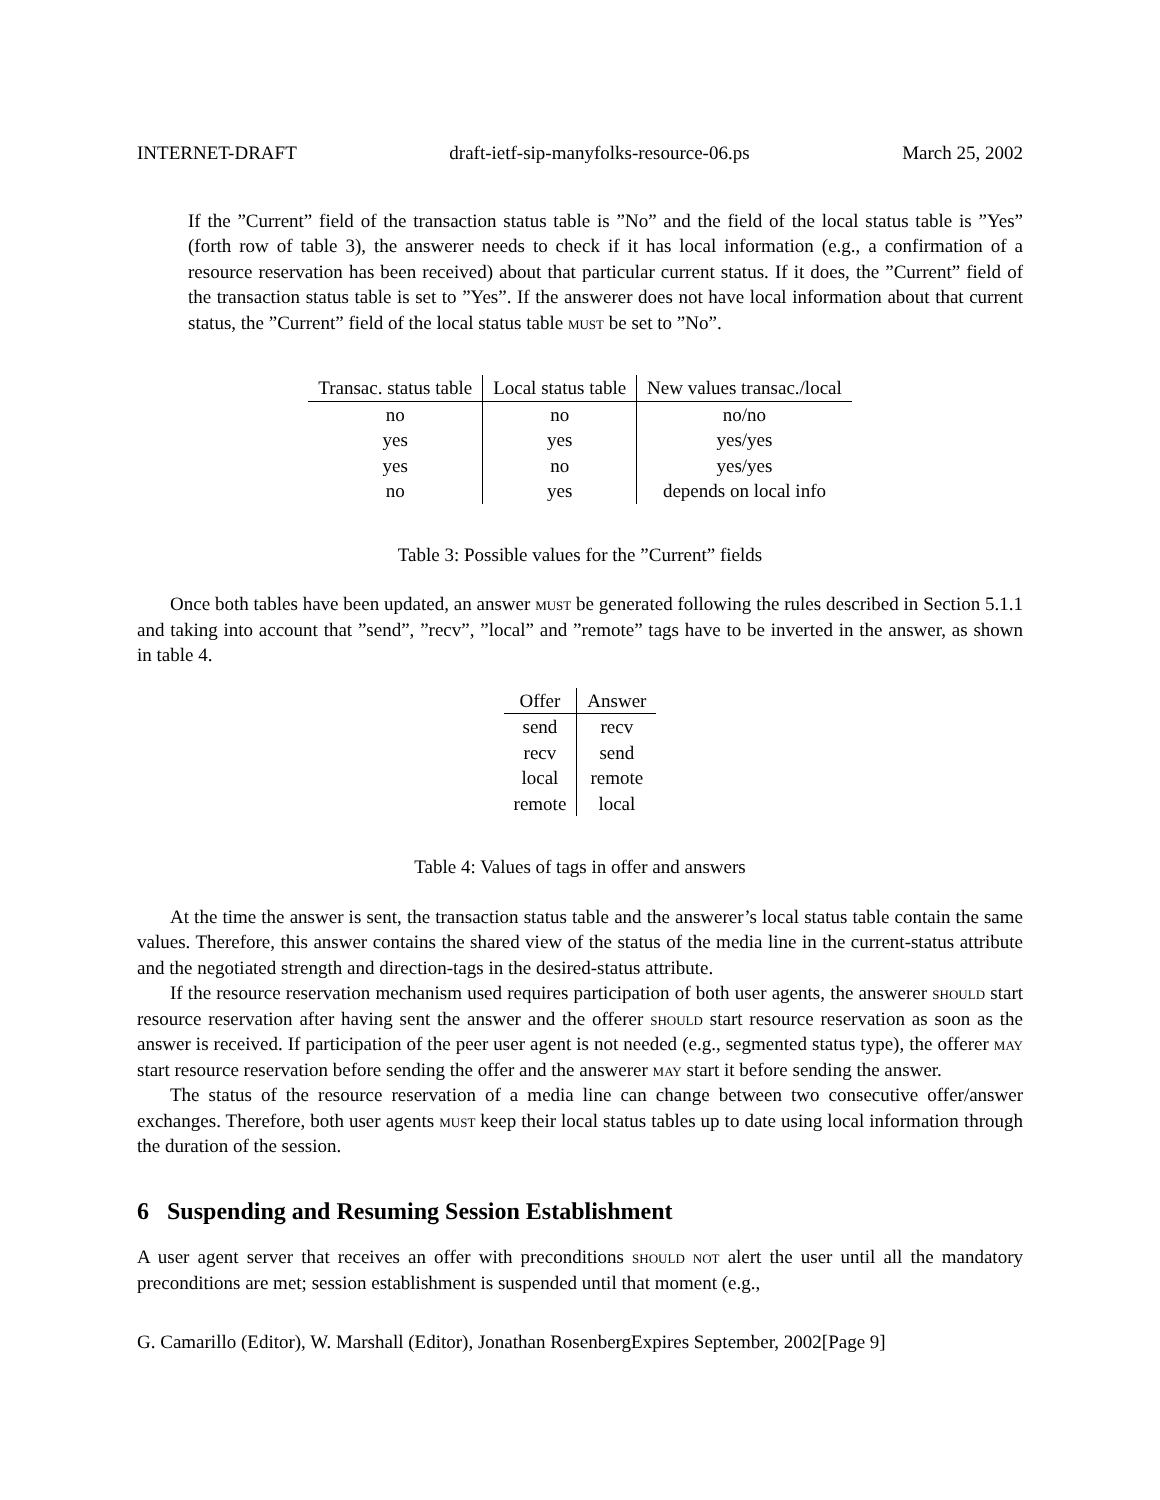INTERNET-DRAFT draft-ietf-sip-manyfolks-resource-06.ps March 25, 2002
If the ”Current” field of the transaction status table is ”No” and the field of the local status table is ”Yes” (forth row of table 3), the answerer needs to check if it has local information (e.g., a confirmation of a resource reservation has been received) about that particular current status. If it does, the ”Current” field of the transaction status table is set to ”Yes”. If the answerer does not have local information about that current status, the ”Current” field of the local status table must be set to ”No”.
| Transac. status table | Local status table | New values transac./local |
| --- | --- | --- |
| no | no | no/no |
| yes | yes | yes/yes |
| yes | no | yes/yes |
| no | yes | depends on local info |
Table 3: Possible values for the ”Current” fields
Once both tables have been updated, an answer must be generated following the rules described in Section 5.1.1 and taking into account that ”send”, ”recv”, ”local” and ”remote” tags have to be inverted in the answer, as shown in table 4.
| Offer | Answer |
| --- | --- |
| send | recv |
| recv | send |
| local | remote |
| remote | local |
Table 4: Values of tags in offer and answers
At the time the answer is sent, the transaction status table and the answerer’s local status table contain the same values. Therefore, this answer contains the shared view of the status of the media line in the current-status attribute and the negotiated strength and direction-tags in the desired-status attribute.
If the resource reservation mechanism used requires participation of both user agents, the answerer should start resource reservation after having sent the answer and the offerer should start resource reservation as soon as the answer is received. If participation of the peer user agent is not needed (e.g., segmented status type), the offerer may start resource reservation before sending the offer and the answerer may start it before sending the answer.
The status of the resource reservation of a media line can change between two consecutive offer/answer exchanges. Therefore, both user agents must keep their local status tables up to date using local information through the duration of the session.
6 Suspending and Resuming Session Establishment
A user agent server that receives an offer with preconditions should not alert the user until all the mandatory preconditions are met; session establishment is suspended until that moment (e.g.,
G. Camarillo (Editor), W. Marshall (Editor), Jonathan RosenbergExpires September, 2002[Page 9]